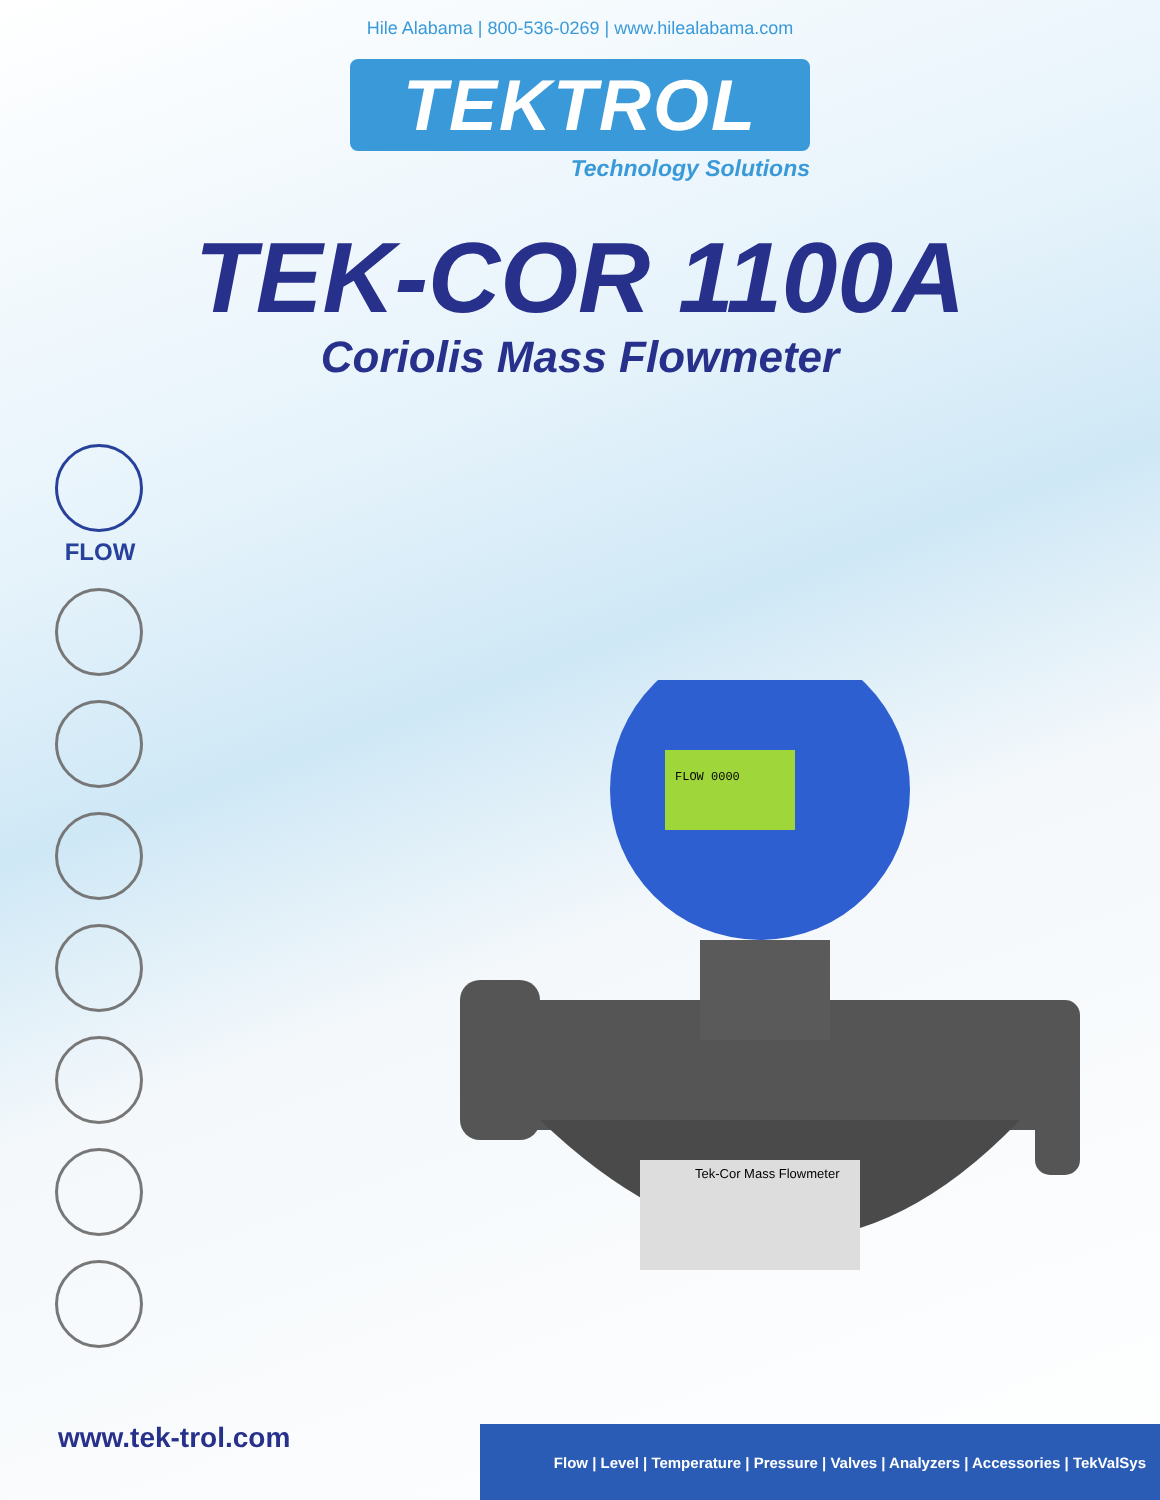Hile Alabama | 800-536-0269 | www.hilealabama.com
TEKTROL
Technology Solutions
TEK-COR 1100A
Coriolis Mass Flowmeter
FLOW
FLOW 0000
Tek-Cor Mass Flowmeter
www.tek-trol.com
Flow | Level | Temperature | Pressure | Valves | Analyzers | Accessories | TekValSys